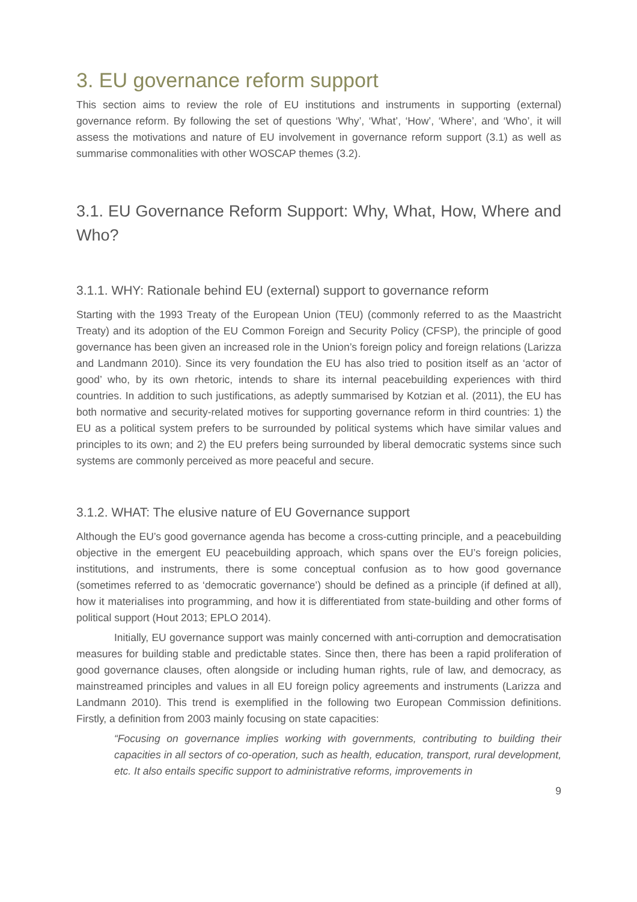3. EU governance reform support
This section aims to review the role of EU institutions and instruments in supporting (external) governance reform. By following the set of questions ‘Why’, ‘What’, ‘How’, ‘Where’, and ‘Who’, it will assess the motivations and nature of EU involvement in governance reform support (3.1) as well as summarise commonalities with other WOSCAP themes (3.2).
3.1. EU Governance Reform Support: Why, What, How, Where and Who?
3.1.1. WHY: Rationale behind EU (external) support to governance reform
Starting with the 1993 Treaty of the European Union (TEU) (commonly referred to as the Maastricht Treaty) and its adoption of the EU Common Foreign and Security Policy (CFSP), the principle of good governance has been given an increased role in the Union’s foreign policy and foreign relations (Larizza and Landmann 2010). Since its very foundation the EU has also tried to position itself as an ‘actor of good’ who, by its own rhetoric, intends to share its internal peacebuilding experiences with third countries. In addition to such justifications, as adeptly summarised by Kotzian et al. (2011), the EU has both normative and security-related motives for supporting governance reform in third countries: 1) the EU as a political system prefers to be surrounded by political systems which have similar values and principles to its own; and 2) the EU prefers being surrounded by liberal democratic systems since such systems are commonly perceived as more peaceful and secure.
3.1.2. WHAT: The elusive nature of EU Governance support
Although the EU’s good governance agenda has become a cross-cutting principle, and a peacebuilding objective in the emergent EU peacebuilding approach, which spans over the EU’s foreign policies, institutions, and instruments, there is some conceptual confusion as to how good governance (sometimes referred to as ‘democratic governance’) should be defined as a principle (if defined at all), how it materialises into programming, and how it is differentiated from state-building and other forms of political support (Hout 2013; EPLO 2014).
Initially, EU governance support was mainly concerned with anti-corruption and democratisation measures for building stable and predictable states. Since then, there has been a rapid proliferation of good governance clauses, often alongside or including human rights, rule of law, and democracy, as mainstreamed principles and values in all EU foreign policy agreements and instruments (Larizza and Landmann 2010). This trend is exemplified in the following two European Commission definitions. Firstly, a definition from 2003 mainly focusing on state capacities:
“Focusing on governance implies working with governments, contributing to building their capacities in all sectors of co-operation, such as health, education, transport, rural development, etc. It also entails specific support to administrative reforms, improvements in
9